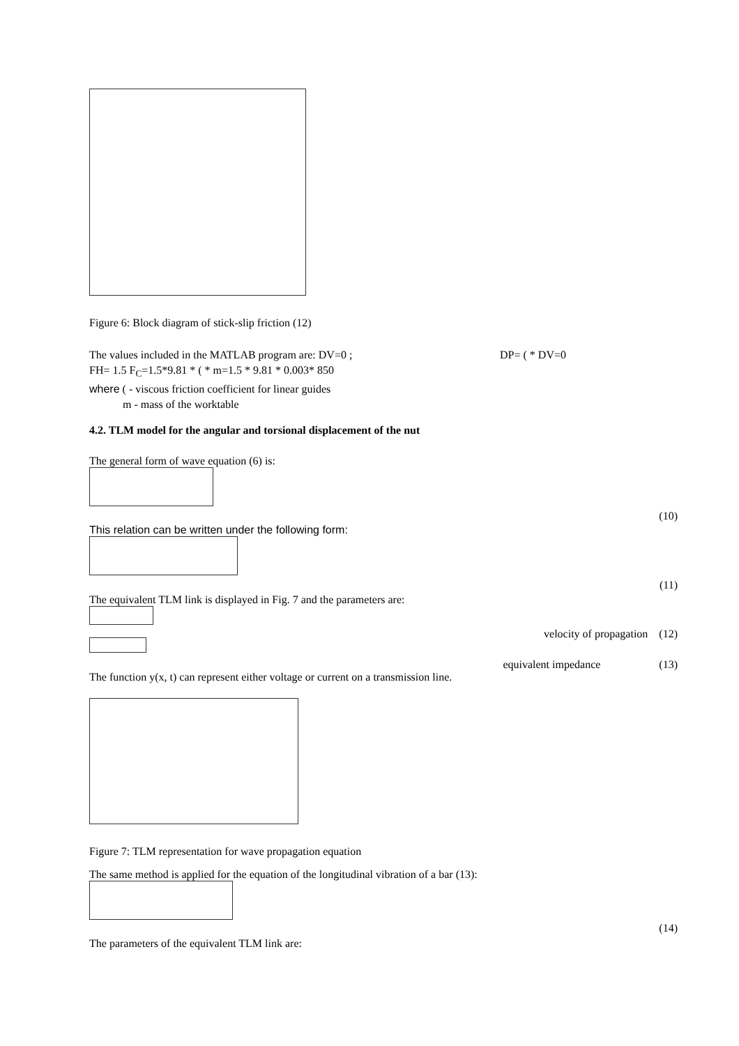Figure 6: Block diagram of stick-slip friction (12)
The values included in the MATLAB program are: DV=0 ; DP= ( * DV=0
FH= 1.5 F<sub>C</sub>=1.5*9.81 * ( * m=1.5 * 9.81 * 0.003* 850
where ( - viscous friction coefficient for linear guides
m - mass of the worktable
4.2. TLM model for the angular and torsional displacement of the nut
The general form of wave equation (6) is:
(10)
This relation can be written under the following form:
(11)
The equivalent TLM link is displayed in Fig. 7 and the parameters are:
velocity of propagation (12)
equivalent impedance (13)
The function y(x, t) can represent either voltage or current on a transmission line.
Figure 7: TLM representation for wave propagation equation
The same method is applied for the equation of the longitudinal vibration of a bar (13):
(14)
The parameters of the equivalent TLM link are: